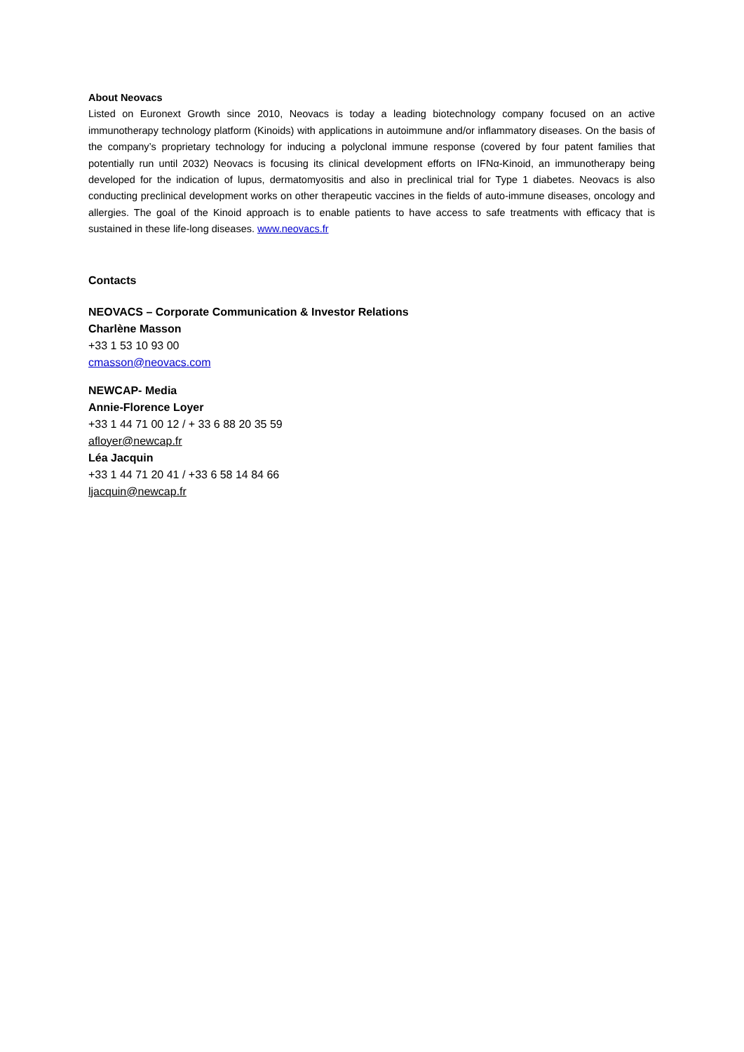About Neovacs
Listed on Euronext Growth since 2010, Neovacs is today a leading biotechnology company focused on an active immunotherapy technology platform (Kinoids) with applications in autoimmune and/or inflammatory diseases. On the basis of the company’s proprietary technology for inducing a polyclonal immune response (covered by four patent families that potentially run until 2032) Neovacs is focusing its clinical development efforts on IFNα-Kinoid, an immunotherapy being developed for the indication of lupus, dermatomyositis and also in preclinical trial for Type 1 diabetes. Neovacs is also conducting preclinical development works on other therapeutic vaccines in the fields of auto-immune diseases, oncology and allergies. The goal of the Kinoid approach is to enable patients to have access to safe treatments with efficacy that is sustained in these life-long diseases. www.neovacs.fr
Contacts
NEOVACS – Corporate Communication & Investor Relations
Charlène Masson
+33 1 53 10 93 00
cmasson@neovacs.com
NEWCAP- Media
Annie-Florence Loyer
+33 1 44 71 00 12 / + 33 6 88 20 35 59
afloyer@newcap.fr
Léa Jacquin
+33 1 44 71 20 41 / +33 6 58 14 84 66
ljacquin@newcap.fr